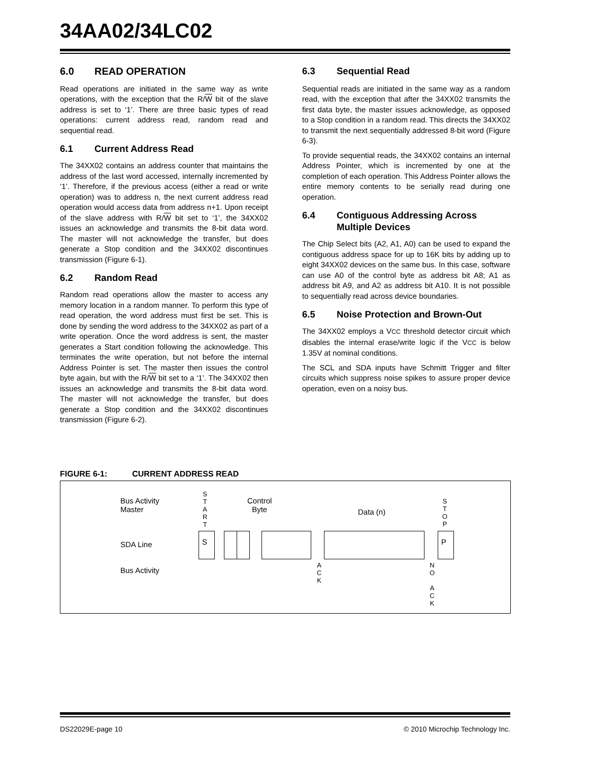34AA02/34LC02
6.0 READ OPERATION
Read operations are initiated in the same way as write operations, with the exception that the R/W bit of the slave address is set to ‘1’. There are three basic types of read operations: current address read, random read and sequential read.
6.1 Current Address Read
The 34XX02 contains an address counter that maintains the address of the last word accessed, internally incremented by ‘1’. Therefore, if the previous access (either a read or write operation) was to address n, the next current address read operation would access data from address n+1. Upon receipt of the slave address with R/W bit set to ‘1’, the 34XX02 issues an acknowledge and transmits the 8-bit data word. The master will not acknowledge the transfer, but does generate a Stop condition and the 34XX02 discontinues transmission (Figure 6-1).
6.2 Random Read
Random read operations allow the master to access any memory location in a random manner. To perform this type of read operation, the word address must first be set. This is done by sending the word address to the 34XX02 as part of a write operation. Once the word address is sent, the master generates a Start condition following the acknowledge. This terminates the write operation, but not before the internal Address Pointer is set. The master then issues the control byte again, but with the R/W bit set to a ‘1’. The 34XX02 then issues an acknowledge and transmits the 8-bit data word. The master will not acknowledge the transfer, but does generate a Stop condition and the 34XX02 discontinues transmission (Figure 6-2).
6.3 Sequential Read
Sequential reads are initiated in the same way as a random read, with the exception that after the 34XX02 transmits the first data byte, the master issues acknowledge, as opposed to a Stop condition in a random read. This directs the 34XX02 to transmit the next sequentially addressed 8-bit word (Figure 6-3).
To provide sequential reads, the 34XX02 contains an internal Address Pointer, which is incremented by one at the completion of each operation. This Address Pointer allows the entire memory contents to be serially read during one operation.
6.4 Contiguous Addressing Across Multiple Devices
The Chip Select bits (A2, A1, A0) can be used to expand the contiguous address space for up to 16K bits by adding up to eight 34XX02 devices on the same bus. In this case, software can use A0 of the control byte as address bit A8; A1 as address bit A9, and A2 as address bit A10. It is not possible to sequentially read across device boundaries.
6.5 Noise Protection and Brown-Out
The 34XX02 employs a VCC threshold detector circuit which disables the internal erase/write logic if the VCC is below 1.35V at nominal conditions.
The SCL and SDA inputs have Schmitt Trigger and filter circuits which suppress noise spikes to assure proper device operation, even on a noisy bus.
FIGURE 6-1: CURRENT ADDRESS READ
Bus Activity
Master
SDA Line
Bus Activity
S
T
A
R
T
Control
Byte
Data (n)
S
T
O
P
S P
A
C
K
N
O
A
C
K
DS22029E-page 10
© 2010 Microchip Technology Inc.